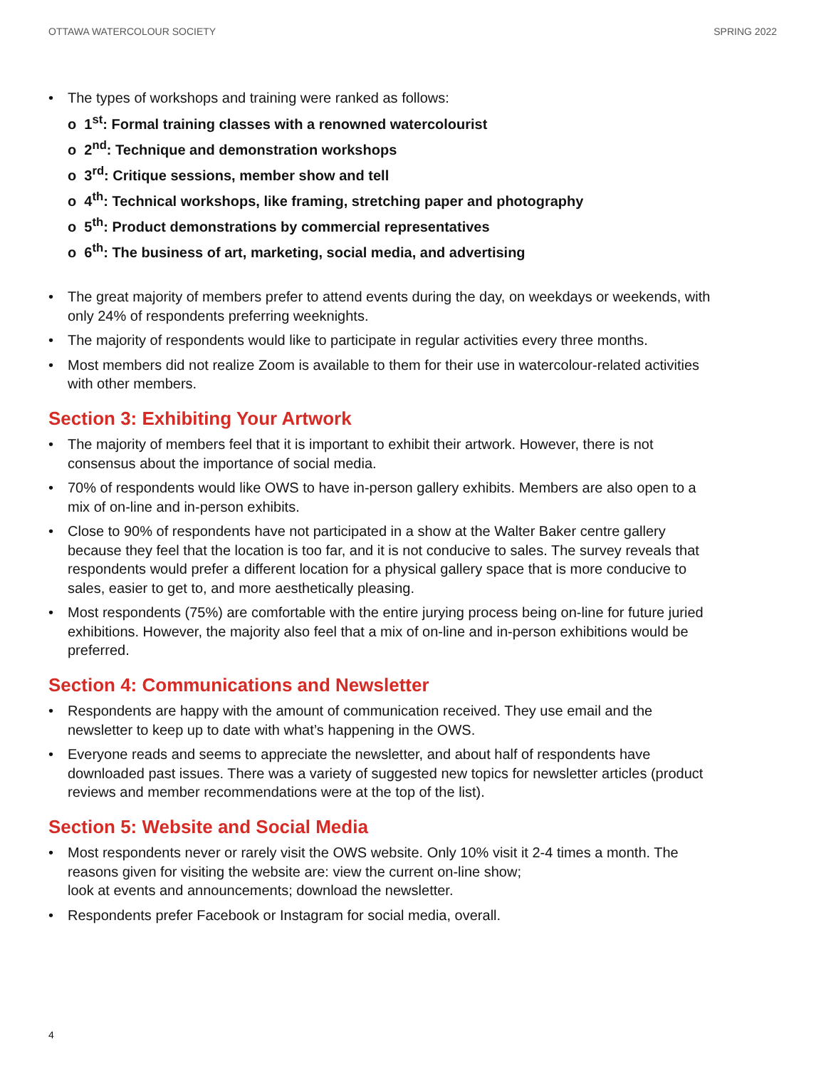OTTAWA WATERCOLOUR SOCIETY SPRING 2022
• The types of workshops and training were ranked as follows:
o 1<sup>st</sup>: Formal training classes with a renowned watercolourist
o 2<sup>nd</sup>: Technique and demonstration workshops
o 3<sup>rd</sup>: Critique sessions, member show and tell
o 4<sup>th</sup>: Technical workshops, like framing, stretching paper and photography
o 5<sup>th</sup>: Product demonstrations by commercial representatives
o 6<sup>th</sup>: The business of art, marketing, social media, and advertising
• The great majority of members prefer to attend events during the day, on weekdays or weekends, with only 24% of respondents preferring weeknights.
• The majority of respondents would like to participate in regular activities every three months.
• Most members did not realize Zoom is available to them for their use in watercolour-related activities with other members.
Section 3: Exhibiting Your Artwork
• The majority of members feel that it is important to exhibit their artwork. However, there is not consensus about the importance of social media.
• 70% of respondents would like OWS to have in-person gallery exhibits. Members are also open to a mix of on-line and in-person exhibits.
• Close to 90% of respondents have not participated in a show at the Walter Baker centre gallery because they feel that the location is too far, and it is not conducive to sales. The survey reveals that respondents would prefer a different location for a physical gallery space that is more conducive to sales, easier to get to, and more aesthetically pleasing.
• Most respondents (75%) are comfortable with the entire jurying process being on-line for future juried exhibitions. However, the majority also feel that a mix of on-line and in-person exhibitions would be preferred.
Section 4: Communications and Newsletter
• Respondents are happy with the amount of communication received. They use email and the newsletter to keep up to date with what’s happening in the OWS.
• Everyone reads and seems to appreciate the newsletter, and about half of respondents have downloaded past issues. There was a variety of suggested new topics for newsletter articles (product reviews and member recommendations were at the top of the list).
Section 5: Website and Social Media
• Most respondents never or rarely visit the OWS website. Only 10% visit it 2-4 times a month. The reasons given for visiting the website are: view the current on-line show;
look at events and announcements; download the newsletter.
• Respondents prefer Facebook or Instagram for social media, overall.
4